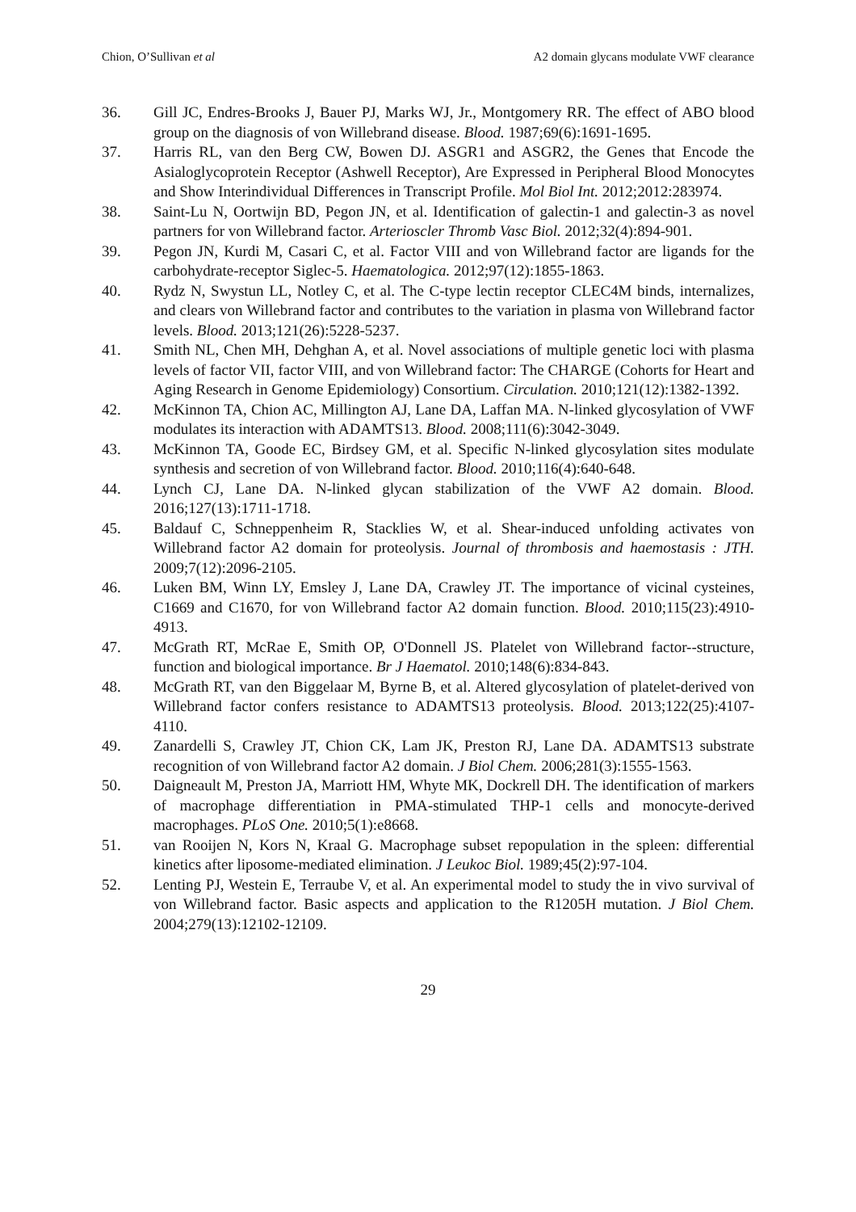Chion, O’Sullivan et al A2 domain glycans modulate VWF clearance
36. Gill JC, Endres-Brooks J, Bauer PJ, Marks WJ, Jr., Montgomery RR. The effect of ABO blood group on the diagnosis of von Willebrand disease. Blood. 1987;69(6):1691-1695.
37. Harris RL, van den Berg CW, Bowen DJ. ASGR1 and ASGR2, the Genes that Encode the Asialoglycoprotein Receptor (Ashwell Receptor), Are Expressed in Peripheral Blood Monocytes and Show Interindividual Differences in Transcript Profile. Mol Biol Int. 2012;2012:283974.
38. Saint-Lu N, Oortwijn BD, Pegon JN, et al. Identification of galectin-1 and galectin-3 as novel partners for von Willebrand factor. Arterioscler Thromb Vasc Biol. 2012;32(4):894-901.
39. Pegon JN, Kurdi M, Casari C, et al. Factor VIII and von Willebrand factor are ligands for the carbohydrate-receptor Siglec-5. Haematologica. 2012;97(12):1855-1863.
40. Rydz N, Swystun LL, Notley C, et al. The C-type lectin receptor CLEC4M binds, internalizes, and clears von Willebrand factor and contributes to the variation in plasma von Willebrand factor levels. Blood. 2013;121(26):5228-5237.
41. Smith NL, Chen MH, Dehghan A, et al. Novel associations of multiple genetic loci with plasma levels of factor VII, factor VIII, and von Willebrand factor: The CHARGE (Cohorts for Heart and Aging Research in Genome Epidemiology) Consortium. Circulation. 2010;121(12):1382-1392.
42. McKinnon TA, Chion AC, Millington AJ, Lane DA, Laffan MA. N-linked glycosylation of VWF modulates its interaction with ADAMTS13. Blood. 2008;111(6):3042-3049.
43. McKinnon TA, Goode EC, Birdsey GM, et al. Specific N-linked glycosylation sites modulate synthesis and secretion of von Willebrand factor. Blood. 2010;116(4):640-648.
44. Lynch CJ, Lane DA. N-linked glycan stabilization of the VWF A2 domain. Blood. 2016;127(13):1711-1718.
45. Baldauf C, Schneppenheim R, Stacklies W, et al. Shear-induced unfolding activates von Willebrand factor A2 domain for proteolysis. Journal of thrombosis and haemostasis : JTH. 2009;7(12):2096-2105.
46. Luken BM, Winn LY, Emsley J, Lane DA, Crawley JT. The importance of vicinal cysteines, C1669 and C1670, for von Willebrand factor A2 domain function. Blood. 2010;115(23):4910-4913.
47. McGrath RT, McRae E, Smith OP, O'Donnell JS. Platelet von Willebrand factor--structure, function and biological importance. Br J Haematol. 2010;148(6):834-843.
48. McGrath RT, van den Biggelaar M, Byrne B, et al. Altered glycosylation of platelet-derived von Willebrand factor confers resistance to ADAMTS13 proteolysis. Blood. 2013;122(25):4107-4110.
49. Zanardelli S, Crawley JT, Chion CK, Lam JK, Preston RJ, Lane DA. ADAMTS13 substrate recognition of von Willebrand factor A2 domain. J Biol Chem. 2006;281(3):1555-1563.
50. Daigneault M, Preston JA, Marriott HM, Whyte MK, Dockrell DH. The identification of markers of macrophage differentiation in PMA-stimulated THP-1 cells and monocyte-derived macrophages. PLoS One. 2010;5(1):e8668.
51. van Rooijen N, Kors N, Kraal G. Macrophage subset repopulation in the spleen: differential kinetics after liposome-mediated elimination. J Leukoc Biol. 1989;45(2):97-104.
52. Lenting PJ, Westein E, Terraube V, et al. An experimental model to study the in vivo survival of von Willebrand factor. Basic aspects and application to the R1205H mutation. J Biol Chem. 2004;279(13):12102-12109.
29